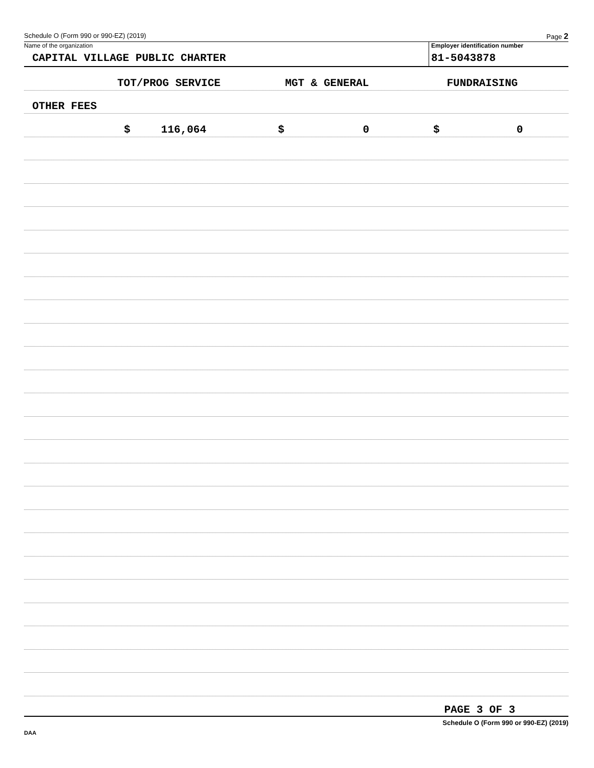Schedule O (Form 990 or 990-EZ) (2019) Page 2
Name of the organization
CAPITAL VILLAGE PUBLIC CHARTER
Employer identification number
81-5043878
TOT/PROG SERVICE MGT & GENERAL FUNDRAISING
OTHER FEES
$ 116,064 $ 0 $ 0
PAGE 3 OF 3
Schedule O (Form 990 or 990-EZ) (2019)
DAA